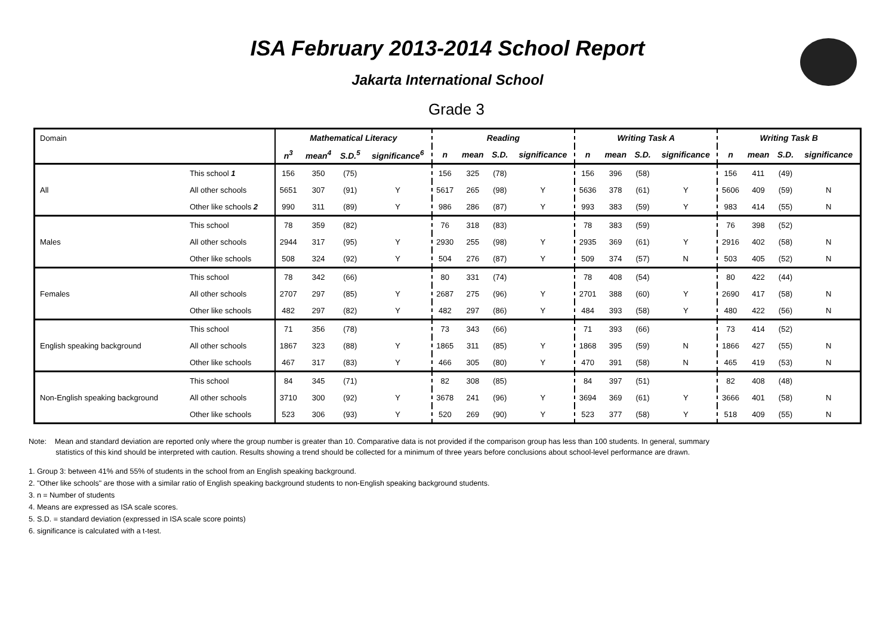ISA February 2013-2014 School Report
Jakarta International School
Grade 3
| Domain | | Mathematical Literacy | | | | Reading | | | | Writing Task A | | | | Writing Task B | | | |
| | | n<sup>3</sup> | mean<sup>4</sup> | S.D.<sup>5</sup> | significance<sup>6</sup> | n | mean | S.D. | significance | n | mean | S.D. | significance | n | mean | S.D. | significance |
| All | This school 1 | 156 | 350 | (75) | | 156 | 325 | (78) | | 156 | 396 | (58) | | 156 | 411 | (49) | |
| | All other schools | 5651 | 307 | (91) | Y | 5617 | 265 | (98) | Y | 5636 | 378 | (61) | Y | 5606 | 409 | (59) | N |
| | Other like schools 2 | 990 | 311 | (89) | Y | 986 | 286 | (87) | Y | 993 | 383 | (59) | Y | 983 | 414 | (55) | N |
| Males | This school | 78 | 359 | (82) | | 76 | 318 | (83) | | 78 | 383 | (59) | | 76 | 398 | (52) | |
| | All other schools | 2944 | 317 | (95) | Y | 2930 | 255 | (98) | Y | 2935 | 369 | (61) | Y | 2916 | 402 | (58) | N |
| | Other like schools | 508 | 324 | (92) | Y | 504 | 276 | (87) | Y | 509 | 374 | (57) | N | 503 | 405 | (52) | N |
| Females | This school | 78 | 342 | (66) | | 80 | 331 | (74) | | 78 | 408 | (54) | | 80 | 422 | (44) | |
| | All other schools | 2707 | 297 | (85) | Y | 2687 | 275 | (96) | Y | 2701 | 388 | (60) | Y | 2690 | 417 | (58) | N |
| | Other like schools | 482 | 297 | (82) | Y | 482 | 297 | (86) | Y | 484 | 393 | (58) | Y | 480 | 422 | (56) | N |
| English speaking background | This school | 71 | 356 | (78) | | 73 | 343 | (66) | | 71 | 393 | (66) | | 73 | 414 | (52) | |
| | All other schools | 1867 | 323 | (88) | Y | 1865 | 311 | (85) | Y | 1868 | 395 | (59) | N | 1866 | 427 | (55) | N |
| | Other like schools | 467 | 317 | (83) | Y | 466 | 305 | (80) | Y | 470 | 391 | (58) | N | 465 | 419 | (53) | N |
| Non-English speaking background | This school | 84 | 345 | (71) | | 82 | 308 | (85) | | 84 | 397 | (51) | | 82 | 408 | (48) | |
| | All other schools | 3710 | 300 | (92) | Y | 3678 | 241 | (96) | Y | 3694 | 369 | (61) | Y | 3666 | 401 | (58) | N |
| | Other like schools | 523 | 306 | (93) | Y | 520 | 269 | (90) | Y | 523 | 377 | (58) | Y | 518 | 409 | (55) | N |
Note: Mean and standard deviation are reported only where the group number is greater than 10. Comparative data is not provided if the comparison group has less than 100 students. In general, summary
statistics of this kind should be interpreted with caution. Results showing a trend should be collected for a minimum of three years before conclusions about school-level performance are drawn.
1. Group 3: between 41% and 55% of students in the school from an English speaking background.
2. "Other like schools" are those with a similar ratio of English speaking background students to non-English speaking background students.
3. n = Number of students
4. Means are expressed as ISA scale scores.
5. S.D. = standard deviation (expressed in ISA scale score points)
6. significance is calculated with a t-test.